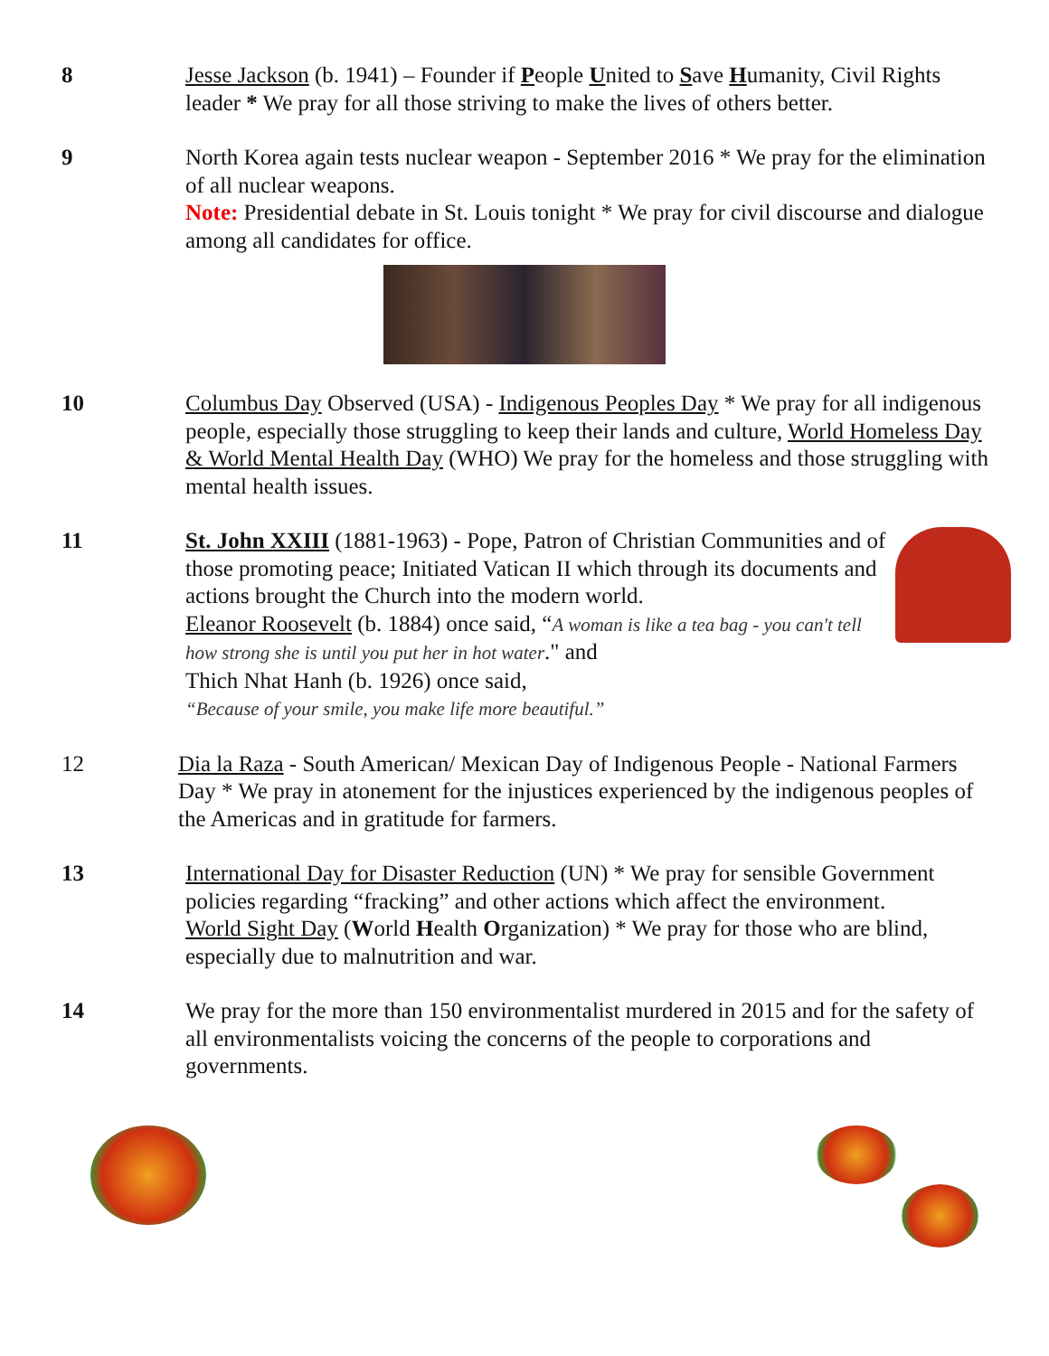8 Jesse Jackson (b. 1941) – Founder if People United to Save Humanity, Civil Rights leader * We pray for all those striving to make the lives of others better.
9 North Korea again tests nuclear weapon - September 2016 * We pray for the elimination of all nuclear weapons.
Note: Presidential debate in St. Louis tonight * We pray for civil discourse and dialogue among all candidates for office.
10 Columbus Day Observed (USA) - Indigenous Peoples Day * We pray for all indigenous people, especially those struggling to keep their lands and culture, World Homeless Day & World Mental Health Day (WHO) We pray for the homeless and those struggling with mental health issues.
11 St. John XXIII (1881-1963) - Pope, Patron of Christian Communities and of those promoting peace; Initiated Vatican II which through its documents and actions brought the Church into the modern world.
Eleanor Roosevelt (b. 1884) once said, “A woman is like a tea bag - you can't tell how strong she is until you put her in hot water." and
Thich Nhat Hanh (b. 1926) once said,
“Because of your smile, you make life more beautiful.”
12 Dia la Raza - South American/ Mexican Day of Indigenous People - National Farmers Day * We pray in atonement for the injustices experienced by the indigenous peoples of the Americas and in gratitude for farmers.
13 International Day for Disaster Reduction (UN) * We pray for sensible Government policies regarding “fracking” and other actions which affect the environment.
World Sight Day (World Health Organization) * We pray for those who are blind, especially due to malnutrition and war.
14 We pray for the more than 150 environmentalist murdered in 2015 and for the safety of all environmentalists voicing the concerns of the people to corporations and governments.